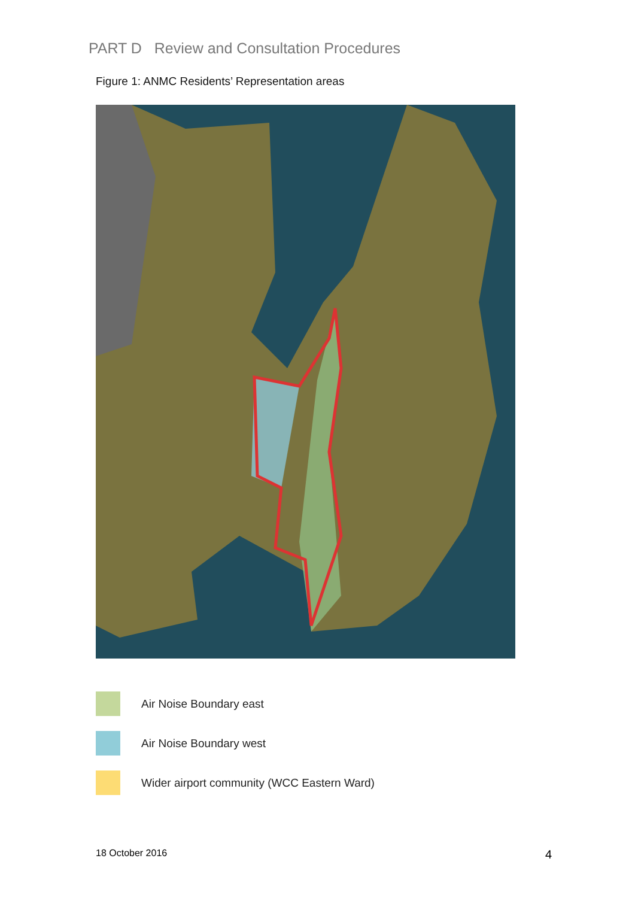PART D Review and Consultation Procedures
Figure 1: ANMC Residents’ Representation areas
Air Noise Boundary east
Air Noise Boundary west
Wider airport community (WCC Eastern Ward)
18 October 2016 4